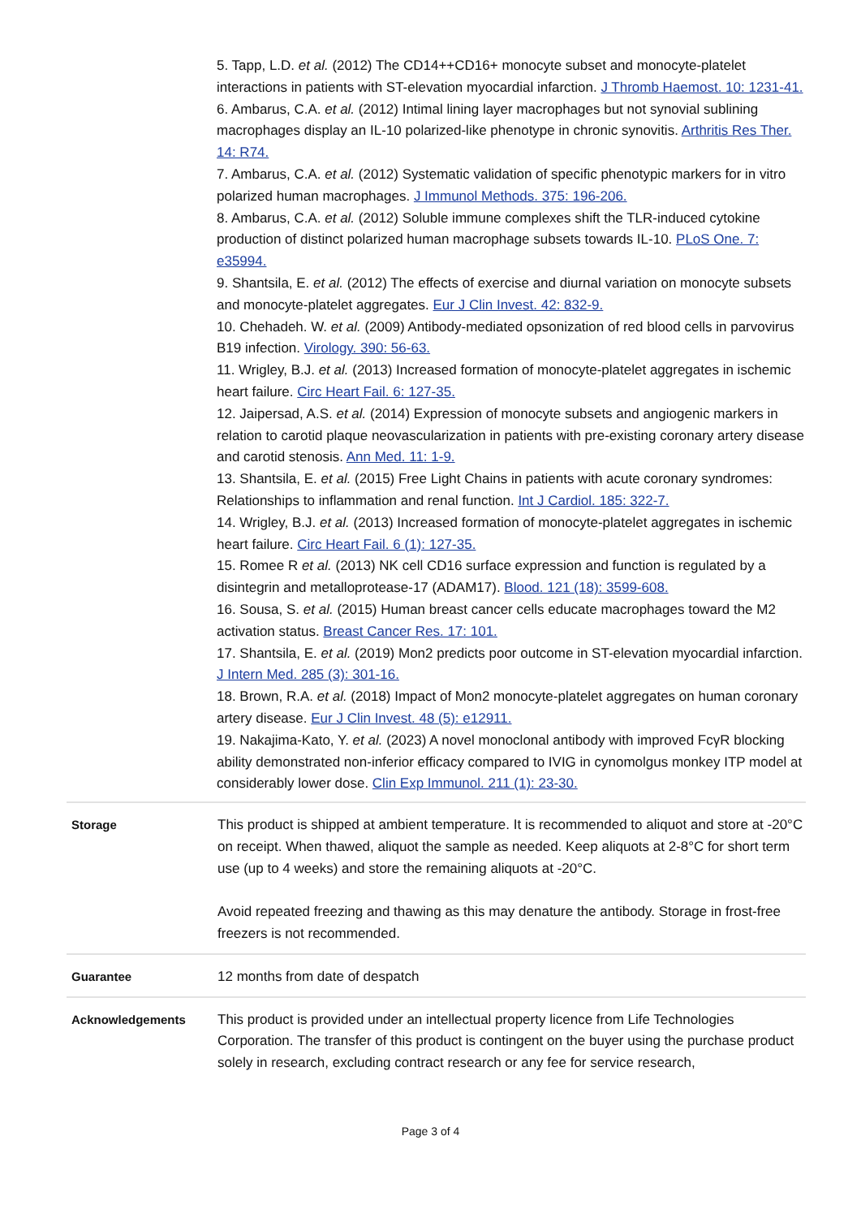5. Tapp, L.D. et al. (2012) The CD14++CD16+ monocyte subset and monocyte-platelet interactions in patients with ST-elevation myocardial infarction. J Thromb Haemost. 10: 1231-41.
6. Ambarus, C.A. et al. (2012) Intimal lining layer macrophages but not synovial sublining macrophages display an IL-10 polarized-like phenotype in chronic synovitis. Arthritis Res Ther. 14: R74.
7. Ambarus, C.A. et al. (2012) Systematic validation of specific phenotypic markers for in vitro polarized human macrophages. J Immunol Methods. 375: 196-206.
8. Ambarus, C.A. et al. (2012) Soluble immune complexes shift the TLR-induced cytokine production of distinct polarized human macrophage subsets towards IL-10. PLoS One. 7: e35994.
9. Shantsila, E. et al. (2012) The effects of exercise and diurnal variation on monocyte subsets and monocyte-platelet aggregates. Eur J Clin Invest. 42: 832-9.
10. Chehadeh. W. et al. (2009) Antibody-mediated opsonization of red blood cells in parvovirus B19 infection. Virology. 390: 56-63.
11. Wrigley, B.J. et al. (2013) Increased formation of monocyte-platelet aggregates in ischemic heart failure. Circ Heart Fail. 6: 127-35.
12. Jaipersad, A.S. et al. (2014) Expression of monocyte subsets and angiogenic markers in relation to carotid plaque neovascularization in patients with pre-existing coronary artery disease and carotid stenosis. Ann Med. 11: 1-9.
13. Shantsila, E. et al. (2015) Free Light Chains in patients with acute coronary syndromes: Relationships to inflammation and renal function. Int J Cardiol. 185: 322-7.
14. Wrigley, B.J. et al. (2013) Increased formation of monocyte-platelet aggregates in ischemic heart failure. Circ Heart Fail. 6 (1): 127-35.
15. Romee R et al. (2013) NK cell CD16 surface expression and function is regulated by a disintegrin and metalloprotease-17 (ADAM17). Blood. 121 (18): 3599-608.
16. Sousa, S. et al. (2015) Human breast cancer cells educate macrophages toward the M2 activation status. Breast Cancer Res. 17: 101.
17. Shantsila, E. et al. (2019) Mon2 predicts poor outcome in ST-elevation myocardial infarction. J Intern Med. 285 (3): 301-16.
18. Brown, R.A. et al. (2018) Impact of Mon2 monocyte-platelet aggregates on human coronary artery disease. Eur J Clin Invest. 48 (5): e12911.
19. Nakajima-Kato, Y. et al. (2023) A novel monoclonal antibody with improved FcγR blocking ability demonstrated non-inferior efficacy compared to IVIG in cynomolgus monkey ITP model at considerably lower dose. Clin Exp Immunol. 211 (1): 23-30.
| Storage | This product is shipped at ambient temperature. It is recommended to aliquot and store at -20°C on receipt. When thawed, aliquot the sample as needed. Keep aliquots at 2-8°C for short term use (up to 4 weeks) and store the remaining aliquots at -20°C. Avoid repeated freezing and thawing as this may denature the antibody. Storage in frost-free freezers is not recommended. |
| Guarantee | 12 months from date of despatch |
| Acknowledgements | This product is provided under an intellectual property licence from Life Technologies Corporation. The transfer of this product is contingent on the buyer using the purchase product solely in research, excluding contract research or any fee for service research, |
Page 3 of 4